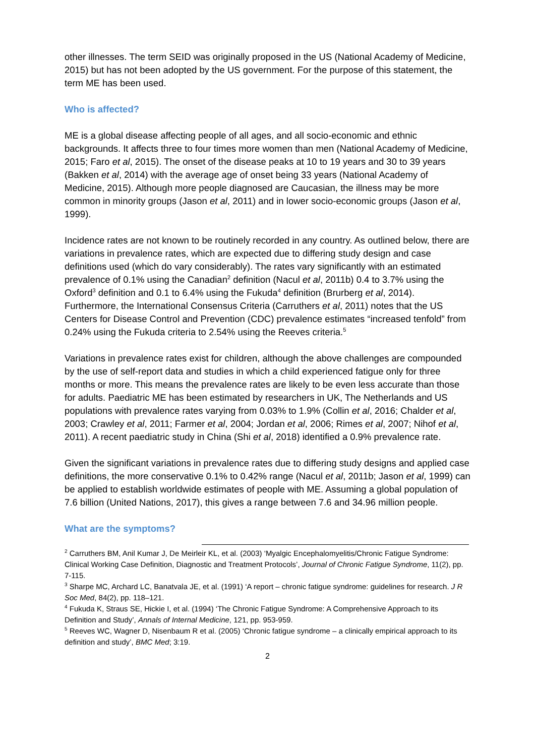other illnesses. The term SEID was originally proposed in the US (National Academy of Medicine, 2015) but has not been adopted by the US government. For the purpose of this statement, the term ME has been used.
Who is affected?
ME is a global disease affecting people of all ages, and all socio-economic and ethnic backgrounds. It affects three to four times more women than men (National Academy of Medicine, 2015; Faro et al, 2015). The onset of the disease peaks at 10 to 19 years and 30 to 39 years (Bakken et al, 2014) with the average age of onset being 33 years (National Academy of Medicine, 2015). Although more people diagnosed are Caucasian, the illness may be more common in minority groups (Jason et al, 2011) and in lower socio-economic groups (Jason et al, 1999).
Incidence rates are not known to be routinely recorded in any country. As outlined below, there are variations in prevalence rates, which are expected due to differing study design and case definitions used (which do vary considerably). The rates vary significantly with an estimated prevalence of 0.1% using the Canadian<sup>2</sup> definition (Nacul et al, 2011b) 0.4 to 3.7% using the Oxford<sup>3</sup> definition and 0.1 to 6.4% using the Fukuda<sup>4</sup> definition (Brurberg et al, 2014). Furthermore, the International Consensus Criteria (Carruthers et al, 2011) notes that the US Centers for Disease Control and Prevention (CDC) prevalence estimates “increased tenfold” from 0.24% using the Fukuda criteria to 2.54% using the Reeves criteria.<sup>5</sup>
Variations in prevalence rates exist for children, although the above challenges are compounded by the use of self-report data and studies in which a child experienced fatigue only for three months or more. This means the prevalence rates are likely to be even less accurate than those for adults. Paediatric ME has been estimated by researchers in UK, The Netherlands and US populations with prevalence rates varying from 0.03% to 1.9% (Collin et al, 2016; Chalder et al, 2003; Crawley et al, 2011; Farmer et al, 2004; Jordan et al, 2006; Rimes et al, 2007; Nihof et al, 2011). A recent paediatric study in China (Shi et al, 2018) identified a 0.9% prevalence rate.
Given the significant variations in prevalence rates due to differing study designs and applied case definitions, the more conservative 0.1% to 0.42% range (Nacul et al, 2011b; Jason et al, 1999) can be applied to establish worldwide estimates of people with ME. Assuming a global population of 7.6 billion (United Nations, 2017), this gives a range between 7.6 and 34.96 million people.
What are the symptoms?
<sup>2</sup> Carruthers BM, Anil Kumar J, De Meirleir KL, et al. (2003) ‘Myalgic Encephalomyelitis/Chronic Fatigue Syndrome: Clinical Working Case Definition, Diagnostic and Treatment Protocols’, Journal of Chronic Fatigue Syndrome, 11(2), pp. 7-115.
<sup>3</sup> Sharpe MC, Archard LC, Banatvala JE, et al. (1991) ‘A report – chronic fatigue syndrome: guidelines for research. J R Soc Med, 84(2), pp. 118–121.
<sup>4</sup> Fukuda K, Straus SE, Hickie I, et al. (1994) ‘The Chronic Fatigue Syndrome: A Comprehensive Approach to its Definition and Study’, Annals of Internal Medicine, 121, pp. 953-959.
<sup>5</sup> Reeves WC, Wagner D, Nisenbaum R et al. (2005) ‘Chronic fatigue syndrome – a clinically empirical approach to its definition and study’, BMC Med; 3:19.
2